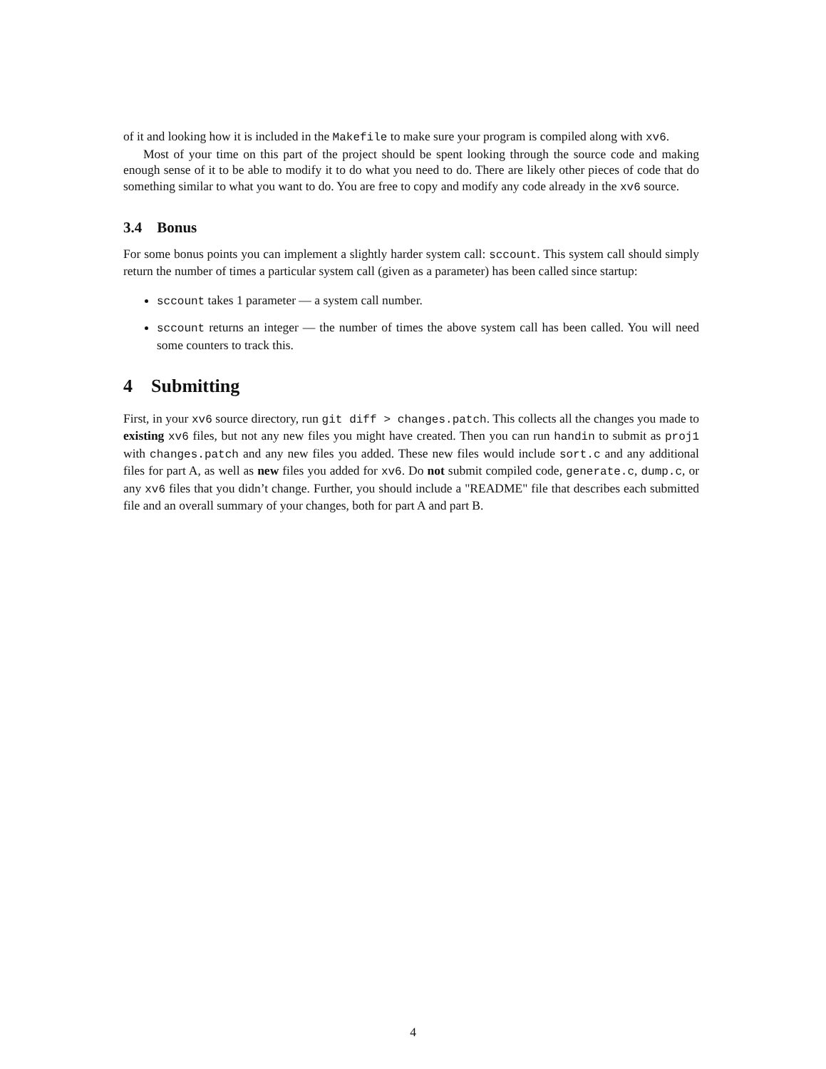of it and looking how it is included in the Makefile to make sure your program is compiled along with xv6.
Most of your time on this part of the project should be spent looking through the source code and making enough sense of it to be able to modify it to do what you need to do. There are likely other pieces of code that do something similar to what you want to do. You are free to copy and modify any code already in the xv6 source.
3.4 Bonus
For some bonus points you can implement a slightly harder system call: sccount. This system call should simply return the number of times a particular system call (given as a parameter) has been called since startup:
sccount takes 1 parameter — a system call number.
sccount returns an integer — the number of times the above system call has been called. You will need some counters to track this.
4 Submitting
First, in your xv6 source directory, run git diff > changes.patch. This collects all the changes you made to existing xv6 files, but not any new files you might have created. Then you can run handin to submit as proj1 with changes.patch and any new files you added. These new files would include sort.c and any additional files for part A, as well as new files you added for xv6. Do not submit compiled code, generate.c, dump.c, or any xv6 files that you didn’t change. Further, you should include a "README" file that describes each submitted file and an overall summary of your changes, both for part A and part B.
4